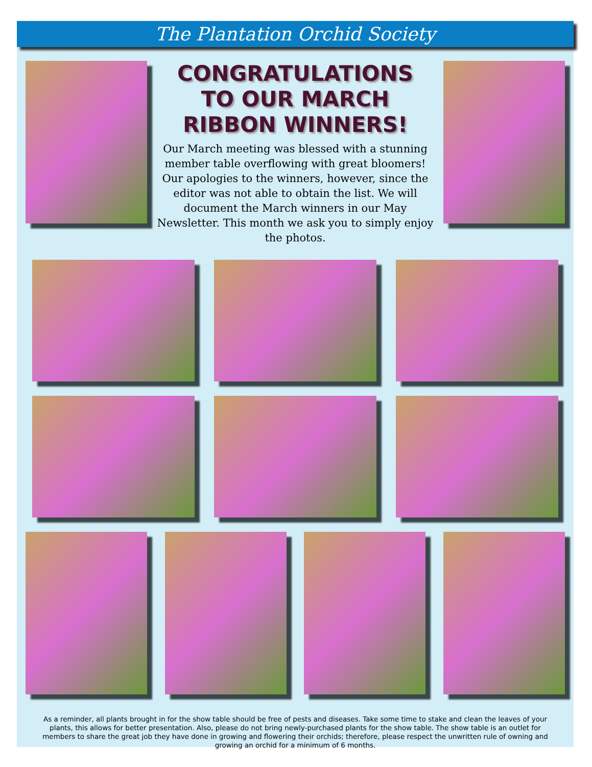The Plantation Orchid Society
CONGRATULATIONS
TO OUR MARCH
RIBBON WINNERS!
Our March meeting was blessed with a stunning member table overflowing with great bloomers! Our apologies to the winners, however, since the editor was not able to obtain the list. We will document the March winners in our May Newsletter. This month we ask you to simply enjoy the photos.
As a reminder, all plants brought in for the show table should be free of pests and diseases. Take some time to stake and clean the leaves of your plants, this allows for better presentation. Also, please do not bring newly-purchased plants for the show table. The show table is an outlet for members to share the great job they have done in growing and flowering their orchids; therefore, please respect the unwritten rule of owning and growing an orchid for a minimum of 6 months.